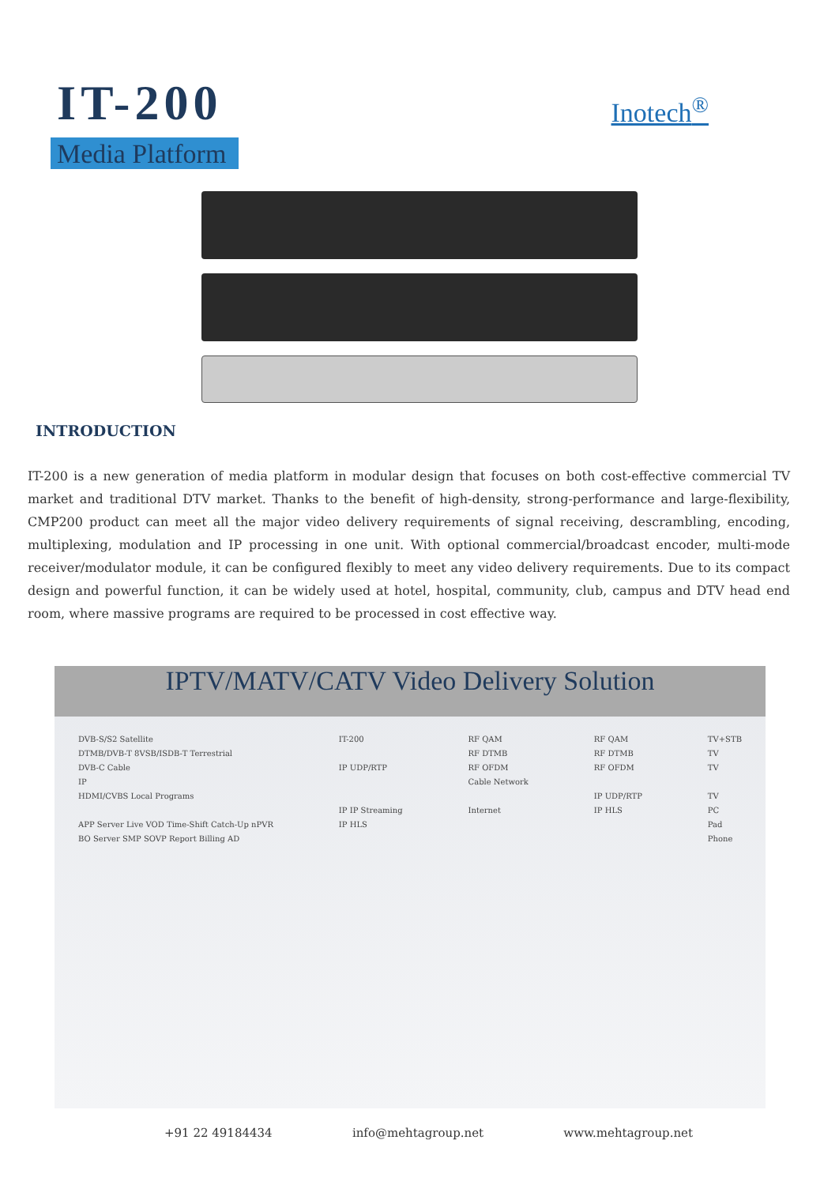IT-200
Inotech<sup>®</sup>
Media Platform
INTRODUCTION
IT-200 is a new generation of media platform in modular design that focuses on both cost-effective commercial TV market and traditional DTV market. Thanks to the benefit of high-density, strong-performance and large-flexibility, CMP200 product can meet all the major video delivery requirements of signal receiving, descrambling, encoding, multiplexing, modulation and IP processing in one unit. With optional commercial/broadcast encoder, multi-mode receiver/modulator module, it can be configured flexibly to meet any video delivery requirements. Due to its compact design and powerful function, it can be widely used at hotel, hospital, community, club, campus and DTV head end room, where massive programs are required to be processed in cost effective way.
IPTV/MATV/CATV Video Delivery Solution
DVB-S/S2 Satellite
DTMB/DVB-T 8VSB/ISDB-T Terrestrial
DVB-C Cable
IP
HDMI/CVBS Local Programs
APP Server Live VOD Time-Shift Catch-Up nPVR
BO Server SMP SOVP Report Billing AD
IT-200
IP UDP/RTP
IP IP Streaming
IP HLS
RF QAM
RF DTMB
RF OFDM
Cable Network
Internet
RF QAM
RF DTMB
RF OFDM
IP UDP/RTP
IP HLS
TV+STB
TV
TV
TV
PC
Pad
Phone
+91 22 49184434 info@mehtagroup.net www.mehtagroup.net